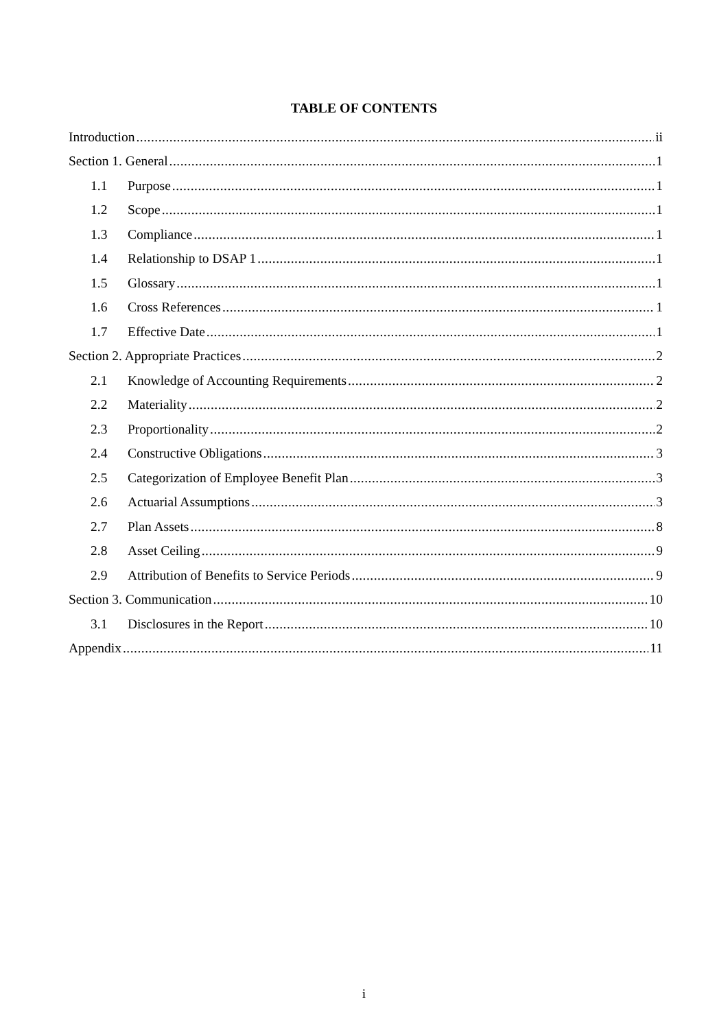TABLE OF CONTENTS
Introduction ii
Section 1. General 1
1.1 Purpose 1
1.2 Scope 1
1.3 Compliance 1
1.4 Relationship to DSAP 1 1
1.5 Glossary 1
1.6 Cross References 1
1.7 Effective Date 1
Section 2. Appropriate Practices 2
2.1 Knowledge of Accounting Requirements 2
2.2 Materiality 2
2.3 Proportionality 2
2.4 Constructive Obligations 3
2.5 Categorization of Employee Benefit Plan 3
2.6 Actuarial Assumptions 3
2.7 Plan Assets 8
2.8 Asset Ceiling 9
2.9 Attribution of Benefits to Service Periods 9
Section 3. Communication 10
3.1 Disclosures in the Report 10
Appendix 11
i